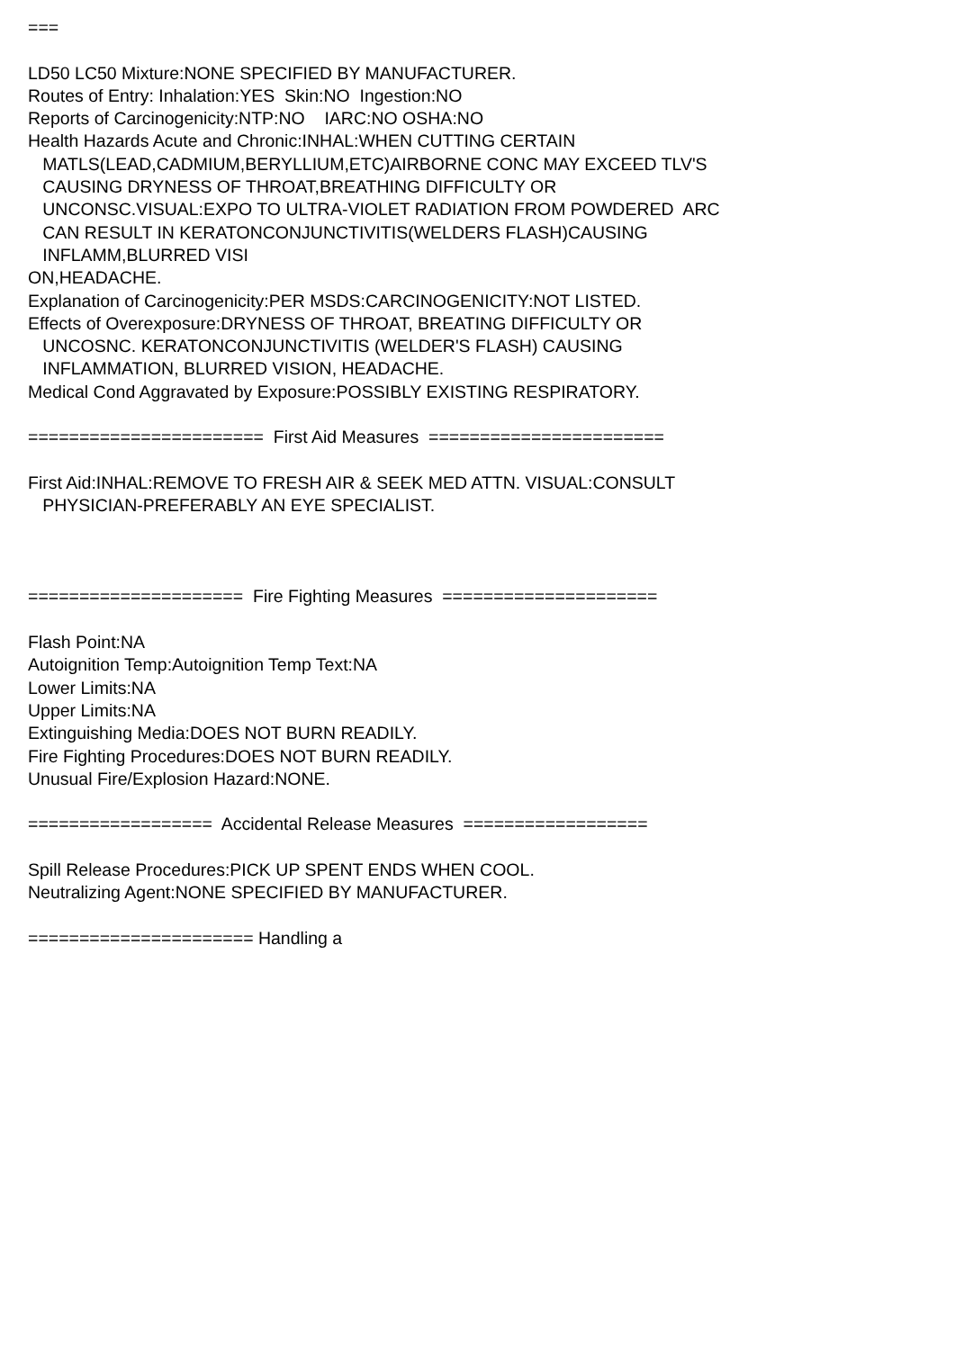=== LD50 LC50 Mixture:NONE SPECIFIED BY MANUFACTURER. Routes of Entry: Inhalation:YES Skin:NO Ingestion:NO Reports of Carcinogenicity:NTP:NO IARC:NO OSHA:NO Health Hazards Acute and Chronic:INHAL:WHEN CUTTING CERTAIN MATLS(LEAD,CADMIUM,BERYLLIUM,ETC)AIRBORNE CONC MAY EXCEED TLV'S CAUSING DRYNESS OF THROAT,BREATHING DIFFICULTY OR UNCONSC.VISUAL:EXPO TO ULTRA-VIOLET RADIATION FROM POWDERED ARC CAN RESULT IN KERATONCONJUNCTIVITIS(WELDERS FLASH)CAUSING INFLAMM,BLURRED VISI ON,HEADACHE. Explanation of Carcinogenicity:PER MSDS:CARCINOGENICITY:NOT LISTED. Effects of Overexposure:DRYNESS OF THROAT, BREATING DIFFICULTY OR UNCOSNC. KERATONCONJUNCTIVITIS (WELDER'S FLASH) CAUSING INFLAMMATION, BLURRED VISION, HEADACHE. Medical Cond Aggravated by Exposure:POSSIBLY EXISTING RESPIRATORY. ======================= First Aid Measures ======================= First Aid:INHAL:REMOVE TO FRESH AIR & SEEK MED ATTN. VISUAL:CONSULT PHYSICIAN-PREFERABLY AN EYE SPECIALIST. ===================== Fire Fighting Measures ===================== Flash Point:NA Autoignition Temp:Autoignition Temp Text:NA Lower Limits:NA Upper Limits:NA Extinguishing Media:DOES NOT BURN READILY. Fire Fighting Procedures:DOES NOT BURN READILY. Unusual Fire/Explosion Hazard:NONE. ================== Accidental Release Measures ================== Spill Release Procedures:PICK UP SPENT ENDS WHEN COOL. Neutralizing Agent:NONE SPECIFIED BY MANUFACTURER. ====================== Handling a